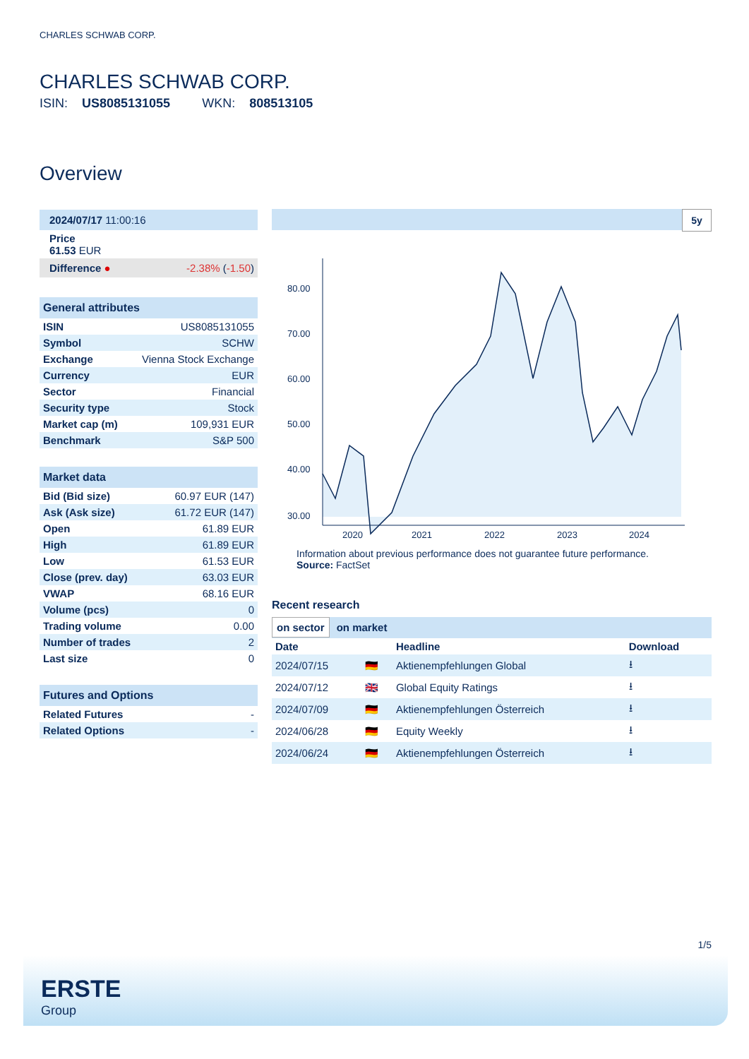CHARLES SCHWAB CORP.
CHARLES SCHWAB CORP.
ISIN: US8085131055 WKN: 808513105
Overview
| 2024/07/17 11:00:16 | |
| Price 61.53 EUR | |
| Difference ● | -2.38% ( -1.50 ) |
General attributes
| ISIN | US8085131055 |
| Symbol | SCHW |
| Exchange | Vienna Stock Exchange |
| Currency | EUR |
| Sector | Financial |
| Security type | Stock |
| Market cap (m) | 109,931 EUR |
| Benchmark | S&P 500 |
Market data
| Bid (Bid size) | 60.97 EUR (147) |
| Ask (Ask size) | 61.72 EUR (147) |
| Open | 61.89 EUR |
| High | 61.89 EUR |
| Low | 61.53 EUR |
| Close (prev. day) | 63.03 EUR |
| VWAP | 68.16 EUR |
| Volume (pcs) | 0 |
| Trading volume | 0.00 |
| Number of trades | 2 |
| Last size | 0 |
Futures and Options
| Related Futures | - |
| Related Options | - |
5y
80.00
70.00
60.00
50.00
40.00
30.00
2020
2021
2022
2023
2024
Information about previous performance does not guarantee future performance.
Source: FactSet
Recent research
on sector on market
| Date | | Headline | Download |
| --- | --- | --- | --- |
| 2024/07/15 | 🇩🇪 | Aktienempfehlungen Global | ⭳ |
| 2024/07/12 | 🇬🇧 | Global Equity Ratings | ⭳ |
| 2024/07/09 | 🇩🇪 | Aktienempfehlungen Österreich | ⭳ |
| 2024/06/28 | 🇩🇪 | Equity Weekly | ⭳ |
| 2024/06/24 | 🇩🇪 | Aktienempfehlungen Österreich | ⭳ |
1/5
ERSTE
Group